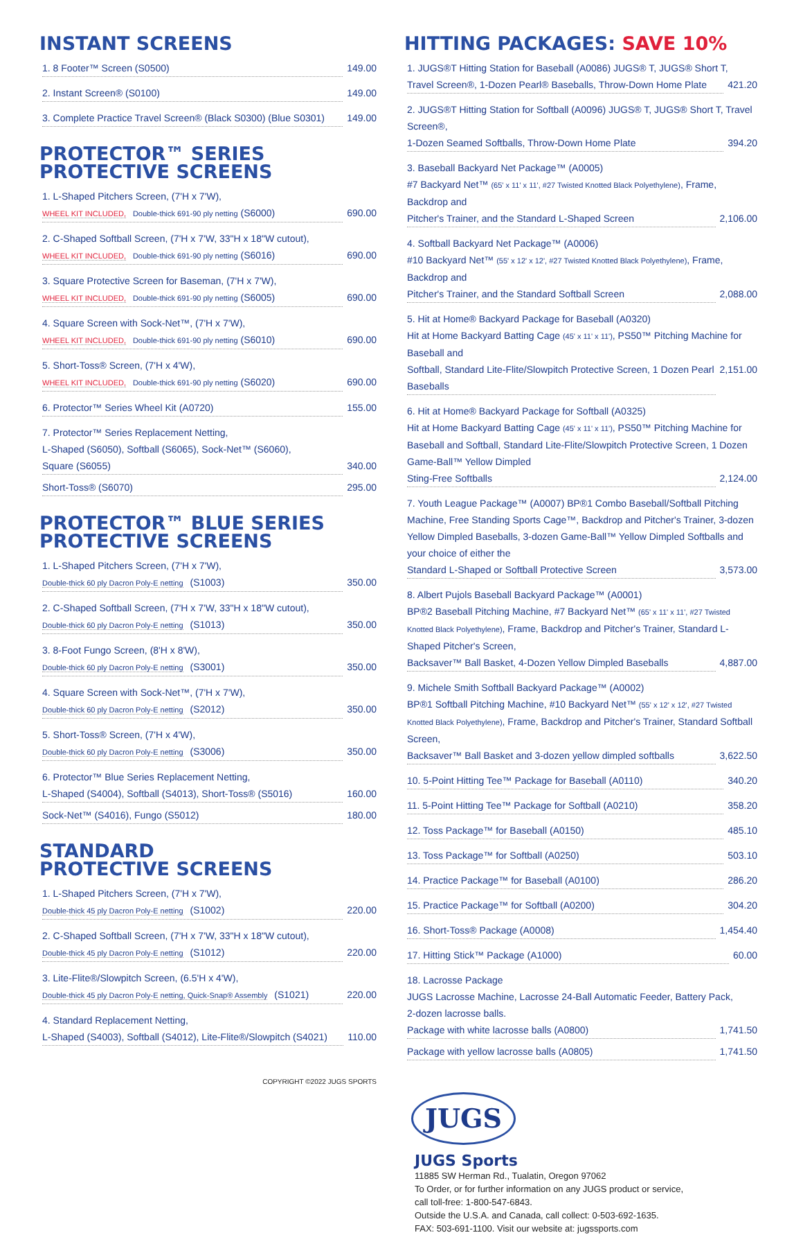INSTANT SCREENS
1. 8 Footer™ Screen (S0500) 149.00
2. Instant Screen® (S0100) 149.00
3. Complete Practice Travel Screen® (Black S0300) (Blue S0301) 149.00
PROTECTOR™ SERIES
PROTECTIVE SCREENS
1. L-Shaped Pitchers Screen, (7'H x 7'W),
WHEEL KIT INCLUDED, Double-thick 691-90 ply netting (S6000) 690.00
2. C-Shaped Softball Screen, (7'H x 7'W, 33"H x 18"W cutout),
WHEEL KIT INCLUDED, Double-thick 691-90 ply netting (S6016) 690.00
3. Square Protective Screen for Baseman, (7'H x 7'W),
WHEEL KIT INCLUDED, Double-thick 691-90 ply netting (S6005) 690.00
4. Square Screen with Sock-Net™, (7'H x 7'W),
WHEEL KIT INCLUDED, Double-thick 691-90 ply netting (S6010) 690.00
5. Short-Toss® Screen, (7'H x 4'W),
WHEEL KIT INCLUDED, Double-thick 691-90 ply netting (S6020) 690.00
6. Protector™ Series Wheel Kit (A0720) 155.00
7. Protector™ Series Replacement Netting,
L-Shaped (S6050), Softball (S6065), Sock-Net™ (S6060),
Square (S6055) 340.00
Short-Toss® (S6070) 295.00
PROTECTOR™ BLUE SERIES
PROTECTIVE SCREENS
1. L-Shaped Pitchers Screen, (7'H x 7'W),
Double-thick 60 ply Dacron Poly-E netting (S1003) 350.00
2. C-Shaped Softball Screen, (7'H x 7'W, 33"H x 18"W cutout),
Double-thick 60 ply Dacron Poly-E netting (S1013) 350.00
3. 8-Foot Fungo Screen, (8'H x 8'W),
Double-thick 60 ply Dacron Poly-E netting (S3001) 350.00
4. Square Screen with Sock-Net™, (7'H x 7'W),
Double-thick 60 ply Dacron Poly-E netting (S2012) 350.00
5. Short-Toss® Screen, (7'H x 4'W),
Double-thick 60 ply Dacron Poly-E netting (S3006) 350.00
6. Protector™ Blue Series Replacement Netting,
L-Shaped (S4004), Softball (S4013), Short-Toss® (S5016) 160.00
Sock-Net™ (S4016), Fungo (S5012) 180.00
STANDARD
PROTECTIVE SCREENS
1. L-Shaped Pitchers Screen, (7'H x 7'W),
Double-thick 45 ply Dacron Poly-E netting (S1002) 220.00
2. C-Shaped Softball Screen, (7'H x 7'W, 33"H x 18"W cutout),
Double-thick 45 ply Dacron Poly-E netting (S1012) 220.00
3. Lite-Flite®/Slowpitch Screen, (6.5'H x 4'W),
Double-thick 45 ply Dacron Poly-E netting, Quick-Snap® Assembly (S1021) 220.00
4. Standard Replacement Netting,
L-Shaped (S4003), Softball (S4012), Lite-Flite®/Slowpitch (S4021) 110.00
COPYRIGHT ©2022 JUGS SPORTS
HITTING PACKAGES: SAVE 10%
1. JUGS®T Hitting Station for Baseball (A0086) JUGS® T, JUGS® Short T,
Travel Screen®, 1-Dozen Pearl® Baseballs, Throw-Down Home Plate 421.20
2. JUGS®T Hitting Station for Softball (A0096) JUGS® T, JUGS® Short T, Travel Screen®,
1-Dozen Seamed Softballs, Throw-Down Home Plate 394.20
3. Baseball Backyard Net Package™ (A0005)
#7 Backyard Net™ (65' x 11' x 11', #27 Twisted Knotted Black Polyethylene), Frame, Backdrop and
Pitcher's Trainer, and the Standard L-Shaped Screen 2,106.00
4. Softball Backyard Net Package™ (A0006)
#10 Backyard Net™ (55' x 12' x 12', #27 Twisted Knotted Black Polyethylene), Frame, Backdrop and
Pitcher's Trainer, and the Standard Softball Screen 2,088.00
5. Hit at Home® Backyard Package for Baseball (A0320)
Hit at Home Backyard Batting Cage (45' x 11' x 11'), PS50™ Pitching Machine for Baseball and
Softball, Standard Lite-Flite/Slowpitch Protective Screen, 1 Dozen Pearl Baseballs 2,151.00
6. Hit at Home® Backyard Package for Softball (A0325)
Hit at Home Backyard Batting Cage (45' x 11' x 11'), PS50™ Pitching Machine for Baseball and Softball, Standard Lite-Flite/Slowpitch Protective Screen, 1 Dozen Game-Ball™ Yellow Dimpled
Sting-Free Softballs 2,124.00
7. Youth League Package™ (A0007) BP®1 Combo Baseball/Softball Pitching Machine, Free Standing Sports Cage™, Backdrop and Pitcher's Trainer, 3-dozen Yellow Dimpled Baseballs, 3-dozen Game-Ball™ Yellow Dimpled Softballs and your choice of either the
Standard L-Shaped or Softball Protective Screen 3,573.00
8. Albert Pujols Baseball Backyard Package™ (A0001)
BP®2 Baseball Pitching Machine, #7 Backyard Net™ (65' x 11' x 11', #27 Twisted Knotted Black Polyethylene), Frame, Backdrop and Pitcher's Trainer, Standard L-Shaped Pitcher's Screen,
Backsaver™ Ball Basket, 4-Dozen Yellow Dimpled Baseballs 4,887.00
9. Michele Smith Softball Backyard Package™ (A0002)
BP®1 Softball Pitching Machine, #10 Backyard Net™ (55' x 12' x 12', #27 Twisted Knotted Black Polyethylene), Frame, Backdrop and Pitcher's Trainer, Standard Softball Screen,
Backsaver™ Ball Basket and 3-dozen yellow dimpled softballs 3,622.50
10. 5-Point Hitting Tee™ Package for Baseball (A0110) 340.20
11. 5-Point Hitting Tee™ Package for Softball (A0210) 358.20
12. Toss Package™ for Baseball (A0150) 485.10
13. Toss Package™ for Softball (A0250) 503.10
14. Practice Package™ for Baseball (A0100) 286.20
15. Practice Package™ for Softball (A0200) 304.20
16. Short-Toss® Package (A0008) 1,454.40
17. Hitting Stick™ Package (A1000) 60.00
18. Lacrosse Package
JUGS Lacrosse Machine, Lacrosse 24-Ball Automatic Feeder, Battery Pack,
2-dozen lacrosse balls.
Package with white lacrosse balls (A0800) 1,741.50
Package with yellow lacrosse balls (A0805) 1,741.50
JUGS
JUGS Sports
11885 SW Herman Rd., Tualatin, Oregon 97062
To Order, or for further information on any JUGS product or service,
call toll-free: 1-800-547-6843.
Outside the U.S.A. and Canada, call collect: 0-503-692-1635.
FAX: 503-691-1100. Visit our website at: jugssports.com